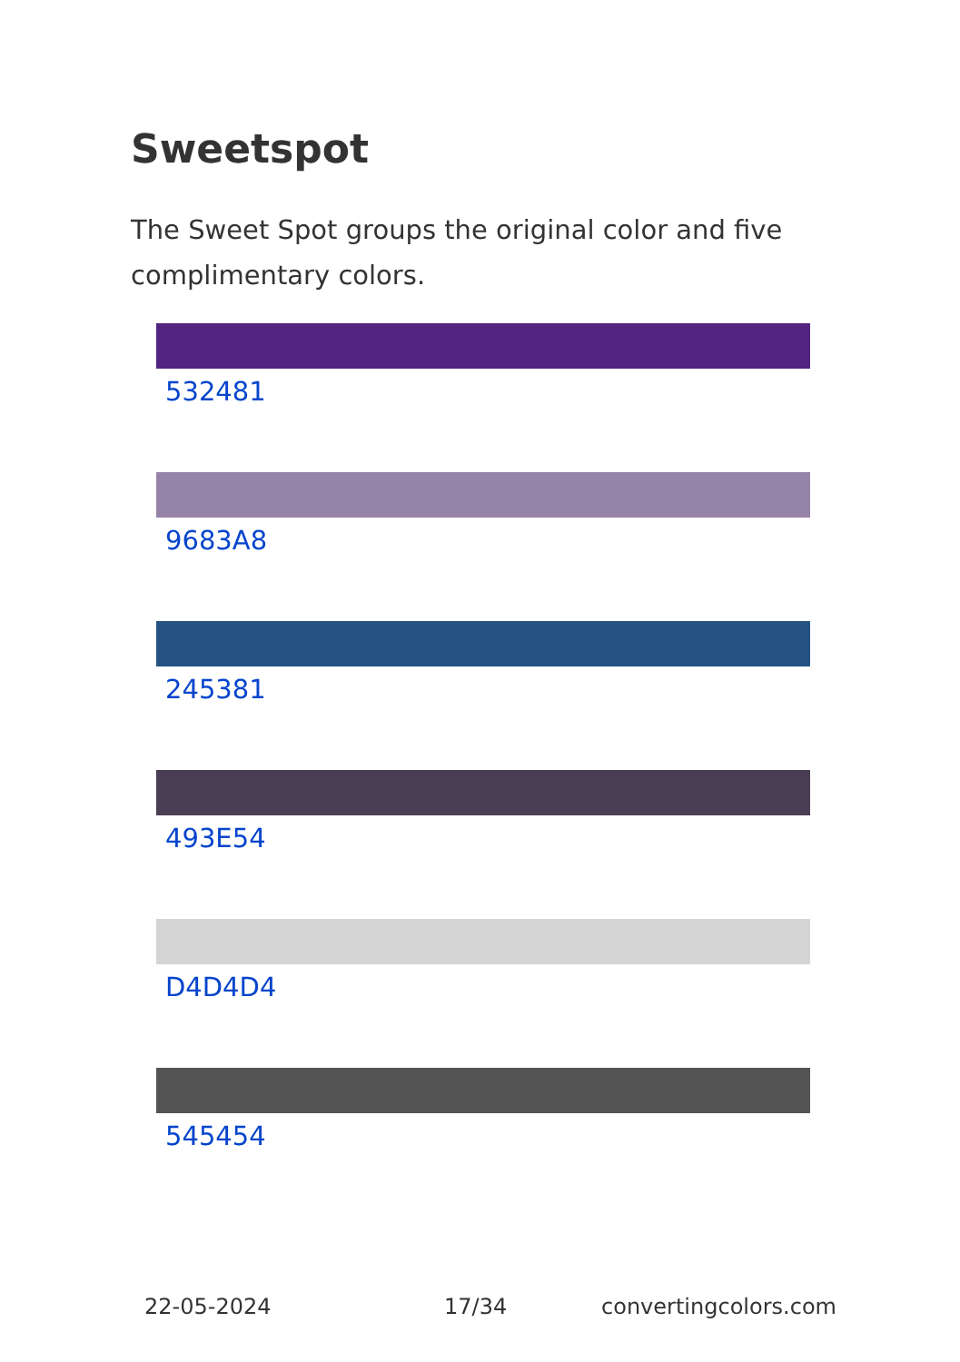Sweetspot
The Sweet Spot groups the original color and five complimentary colors.
532481
9683A8
245381
493E54
D4D4D4
545454
22-05-2024 17/34 convertingcolors.com